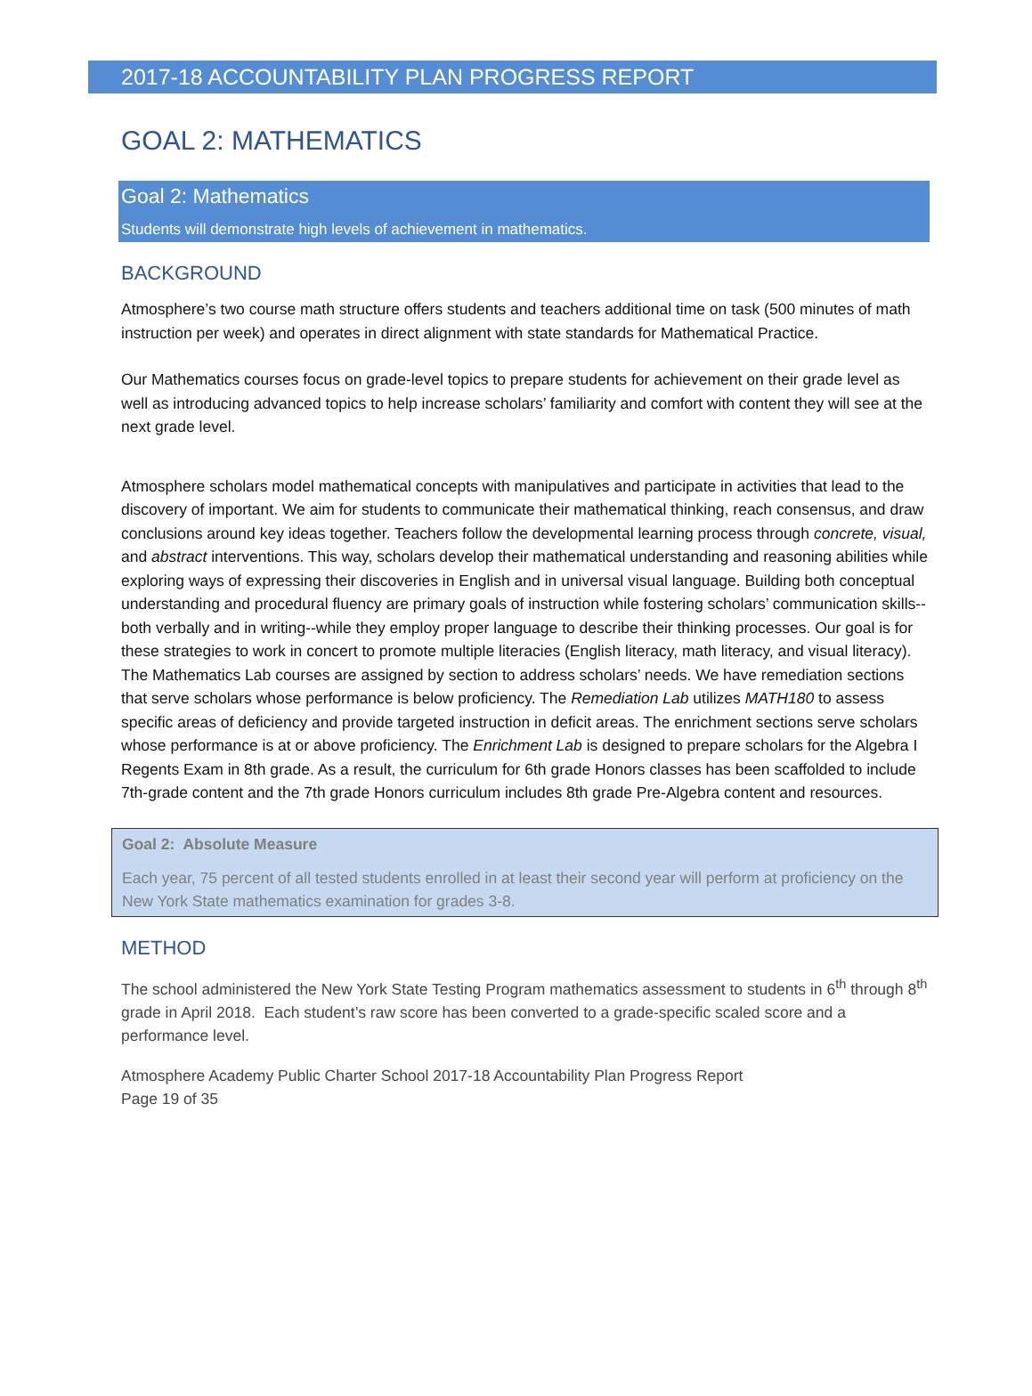2017-18 ACCOUNTABILITY PLAN PROGRESS REPORT
GOAL 2: MATHEMATICS
Goal 2: Mathematics
Students will demonstrate high levels of achievement in mathematics.
BACKGROUND
Atmosphere’s two course math structure offers students and teachers additional time on task (500 minutes of math instruction per week) and operates in direct alignment with state standards for Mathematical Practice.
Our Mathematics courses focus on grade-level topics to prepare students for achievement on their grade level as well as introducing advanced topics to help increase scholars’ familiarity and comfort with content they will see at the next grade level.
Atmosphere scholars model mathematical concepts with manipulatives and participate in activities that lead to the discovery of important. We aim for students to communicate their mathematical thinking, reach consensus, and draw conclusions around key ideas together. Teachers follow the developmental learning process through concrete, visual, and abstract interventions. This way, scholars develop their mathematical understanding and reasoning abilities while exploring ways of expressing their discoveries in English and in universal visual language. Building both conceptual understanding and procedural fluency are primary goals of instruction while fostering scholars’ communication skills--both verbally and in writing--while they employ proper language to describe their thinking processes. Our goal is for these strategies to work in concert to promote multiple literacies (English literacy, math literacy, and visual literacy).
The Mathematics Lab courses are assigned by section to address scholars’ needs. We have remediation sections that serve scholars whose performance is below proficiency. The Remediation Lab utilizes MATH180 to assess specific areas of deficiency and provide targeted instruction in deficit areas. The enrichment sections serve scholars whose performance is at or above proficiency. The Enrichment Lab is designed to prepare scholars for the Algebra I Regents Exam in 8th grade. As a result, the curriculum for 6th grade Honors classes has been scaffolded to include 7th-grade content and the 7th grade Honors curriculum includes 8th grade Pre-Algebra content and resources.
Goal 2: Absolute Measure
Each year, 75 percent of all tested students enrolled in at least their second year will perform at proficiency on the New York State mathematics examination for grades 3-8.
METHOD
The school administered the New York State Testing Program mathematics assessment to students in 6<sup>th</sup> through 8<sup>th</sup> grade in April 2018. Each student’s raw score has been converted to a grade-specific scaled score and a performance level.
Atmosphere Academy Public Charter School 2017-18 Accountability Plan Progress Report
Page 19 of 35